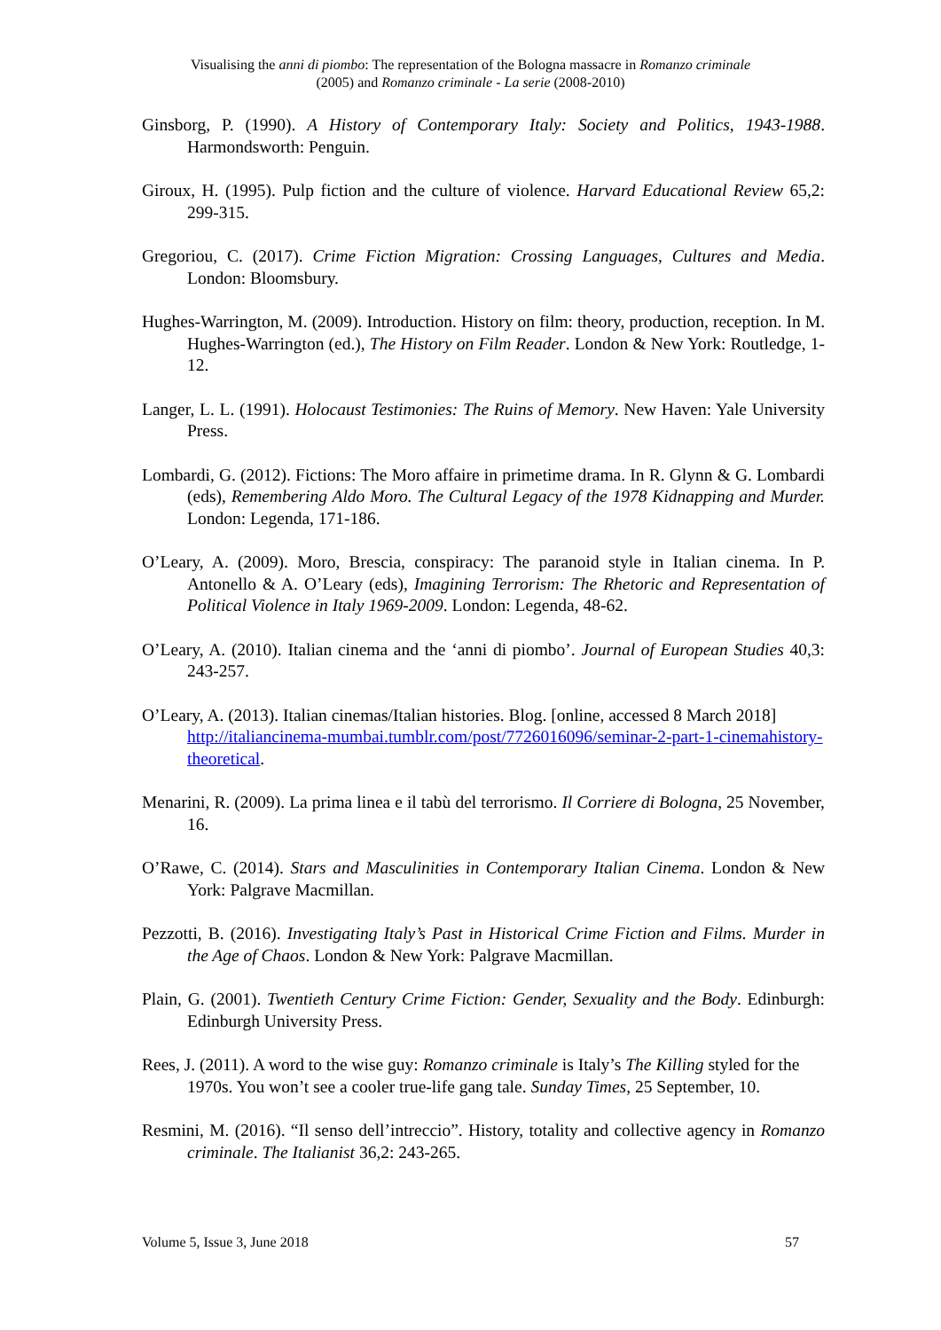Visualising the anni di piombo: The representation of the Bologna massacre in Romanzo criminale
(2005) and Romanzo criminale - La serie (2008-2010)
Ginsborg, P. (1990). A History of Contemporary Italy: Society and Politics, 1943-1988. Harmondsworth: Penguin.
Giroux, H. (1995). Pulp fiction and the culture of violence. Harvard Educational Review 65,2: 299-315.
Gregoriou, C. (2017). Crime Fiction Migration: Crossing Languages, Cultures and Media. London: Bloomsbury.
Hughes-Warrington, M. (2009). Introduction. History on film: theory, production, reception. In M. Hughes-Warrington (ed.), The History on Film Reader. London & New York: Routledge, 1-12.
Langer, L. L. (1991). Holocaust Testimonies: The Ruins of Memory. New Haven: Yale University Press.
Lombardi, G. (2012). Fictions: The Moro affaire in primetime drama. In R. Glynn & G. Lombardi (eds), Remembering Aldo Moro. The Cultural Legacy of the 1978 Kidnapping and Murder. London: Legenda, 171-186.
O’Leary, A. (2009). Moro, Brescia, conspiracy: The paranoid style in Italian cinema. In P. Antonello & A. O’Leary (eds), Imagining Terrorism: The Rhetoric and Representation of Political Violence in Italy 1969-2009. London: Legenda, 48-62.
O’Leary, A. (2010). Italian cinema and the ‘anni di piombo’. Journal of European Studies 40,3: 243-257.
O’Leary, A. (2013). Italian cinemas/Italian histories. Blog. [online, accessed 8 March 2018]
http://italiancinema-mumbai.tumblr.com/post/7726016096/seminar-2-part-1-cinemahistory-theoretical.
Menarini, R. (2009). La prima linea e il tabù del terrorismo. Il Corriere di Bologna, 25 November, 16.
O’Rawe, C. (2014). Stars and Masculinities in Contemporary Italian Cinema. London & New York: Palgrave Macmillan.
Pezzotti, B. (2016). Investigating Italy’s Past in Historical Crime Fiction and Films. Murder in the Age of Chaos. London & New York: Palgrave Macmillan.
Plain, G. (2001). Twentieth Century Crime Fiction: Gender, Sexuality and the Body. Edinburgh: Edinburgh University Press.
Rees, J. (2011). A word to the wise guy: Romanzo criminale is Italy’s The Killing styled for the 1970s. You won’t see a cooler true-life gang tale. Sunday Times, 25 September, 10.
Resmini, M. (2016). “Il senso dell’intreccio”. History, totality and collective agency in Romanzo criminale. The Italianist 36,2: 243-265.
Volume 5, Issue 3, June 2018 57